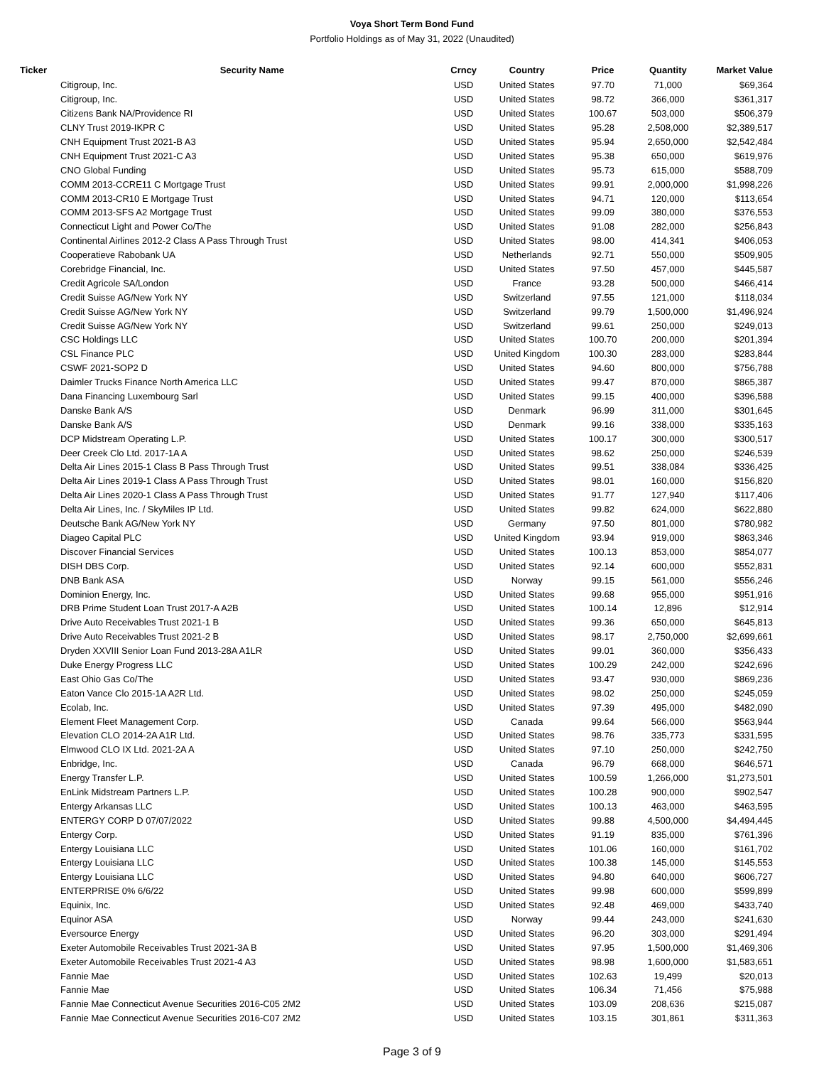Voya Short Term Bond Fund
Portfolio Holdings as of May 31, 2022 (Unaudited)
| Ticker | Security Name | Crncy | Country | Price | Quantity | Market Value |
| --- | --- | --- | --- | --- | --- | --- |
| | Citigroup, Inc. | USD | United States | 97.70 | 71,000 | $69,364 |
| | Citigroup, Inc. | USD | United States | 98.72 | 366,000 | $361,317 |
| | Citizens Bank NA/Providence RI | USD | United States | 100.67 | 503,000 | $506,379 |
| | CLNY Trust 2019-IKPR C | USD | United States | 95.28 | 2,508,000 | $2,389,517 |
| | CNH Equipment Trust 2021-B A3 | USD | United States | 95.94 | 2,650,000 | $2,542,484 |
| | CNH Equipment Trust 2021-C A3 | USD | United States | 95.38 | 650,000 | $619,976 |
| | CNO Global Funding | USD | United States | 95.73 | 615,000 | $588,709 |
| | COMM 2013-CCRE11 C Mortgage Trust | USD | United States | 99.91 | 2,000,000 | $1,998,226 |
| | COMM 2013-CR10 E Mortgage Trust | USD | United States | 94.71 | 120,000 | $113,654 |
| | COMM 2013-SFS A2 Mortgage Trust | USD | United States | 99.09 | 380,000 | $376,553 |
| | Connecticut Light and Power Co/The | USD | United States | 91.08 | 282,000 | $256,843 |
| | Continental Airlines 2012-2 Class A Pass Through Trust | USD | United States | 98.00 | 414,341 | $406,053 |
| | Cooperatieve Rabobank UA | USD | Netherlands | 92.71 | 550,000 | $509,905 |
| | Corebridge Financial, Inc. | USD | United States | 97.50 | 457,000 | $445,587 |
| | Credit Agricole SA/London | USD | France | 93.28 | 500,000 | $466,414 |
| | Credit Suisse AG/New York NY | USD | Switzerland | 97.55 | 121,000 | $118,034 |
| | Credit Suisse AG/New York NY | USD | Switzerland | 99.79 | 1,500,000 | $1,496,924 |
| | Credit Suisse AG/New York NY | USD | Switzerland | 99.61 | 250,000 | $249,013 |
| | CSC Holdings LLC | USD | United States | 100.70 | 200,000 | $201,394 |
| | CSL Finance PLC | USD | United Kingdom | 100.30 | 283,000 | $283,844 |
| | CSWF 2021-SOP2 D | USD | United States | 94.60 | 800,000 | $756,788 |
| | Daimler Trucks Finance North America LLC | USD | United States | 99.47 | 870,000 | $865,387 |
| | Dana Financing Luxembourg Sarl | USD | United States | 99.15 | 400,000 | $396,588 |
| | Danske Bank A/S | USD | Denmark | 96.99 | 311,000 | $301,645 |
| | Danske Bank A/S | USD | Denmark | 99.16 | 338,000 | $335,163 |
| | DCP Midstream Operating L.P. | USD | United States | 100.17 | 300,000 | $300,517 |
| | Deer Creek Clo Ltd. 2017-1A A | USD | United States | 98.62 | 250,000 | $246,539 |
| | Delta Air Lines 2015-1 Class B Pass Through Trust | USD | United States | 99.51 | 338,084 | $336,425 |
| | Delta Air Lines 2019-1 Class A Pass Through Trust | USD | United States | 98.01 | 160,000 | $156,820 |
| | Delta Air Lines 2020-1 Class A Pass Through Trust | USD | United States | 91.77 | 127,940 | $117,406 |
| | Delta Air Lines, Inc. / SkyMiles IP Ltd. | USD | United States | 99.82 | 624,000 | $622,880 |
| | Deutsche Bank AG/New York NY | USD | Germany | 97.50 | 801,000 | $780,982 |
| | Diageo Capital PLC | USD | United Kingdom | 93.94 | 919,000 | $863,346 |
| | Discover Financial Services | USD | United States | 100.13 | 853,000 | $854,077 |
| | DISH DBS Corp. | USD | United States | 92.14 | 600,000 | $552,831 |
| | DNB Bank ASA | USD | Norway | 99.15 | 561,000 | $556,246 |
| | Dominion Energy, Inc. | USD | United States | 99.68 | 955,000 | $951,916 |
| | DRB Prime Student Loan Trust 2017-A A2B | USD | United States | 100.14 | 12,896 | $12,914 |
| | Drive Auto Receivables Trust 2021-1 B | USD | United States | 99.36 | 650,000 | $645,813 |
| | Drive Auto Receivables Trust 2021-2 B | USD | United States | 98.17 | 2,750,000 | $2,699,661 |
| | Dryden XXVIII Senior Loan Fund 2013-28A A1LR | USD | United States | 99.01 | 360,000 | $356,433 |
| | Duke Energy Progress LLC | USD | United States | 100.29 | 242,000 | $242,696 |
| | East Ohio Gas Co/The | USD | United States | 93.47 | 930,000 | $869,236 |
| | Eaton Vance Clo 2015-1A A2R Ltd. | USD | United States | 98.02 | 250,000 | $245,059 |
| | Ecolab, Inc. | USD | United States | 97.39 | 495,000 | $482,090 |
| | Element Fleet Management Corp. | USD | Canada | 99.64 | 566,000 | $563,944 |
| | Elevation CLO 2014-2A A1R Ltd. | USD | United States | 98.76 | 335,773 | $331,595 |
| | Elmwood CLO IX Ltd. 2021-2A A | USD | United States | 97.10 | 250,000 | $242,750 |
| | Enbridge, Inc. | USD | Canada | 96.79 | 668,000 | $646,571 |
| | Energy Transfer L.P. | USD | United States | 100.59 | 1,266,000 | $1,273,501 |
| | EnLink Midstream Partners L.P. | USD | United States | 100.28 | 900,000 | $902,547 |
| | Entergy Arkansas LLC | USD | United States | 100.13 | 463,000 | $463,595 |
| | ENTERGY CORP D 07/07/2022 | USD | United States | 99.88 | 4,500,000 | $4,494,445 |
| | Entergy Corp. | USD | United States | 91.19 | 835,000 | $761,396 |
| | Entergy Louisiana LLC | USD | United States | 101.06 | 160,000 | $161,702 |
| | Entergy Louisiana LLC | USD | United States | 100.38 | 145,000 | $145,553 |
| | Entergy Louisiana LLC | USD | United States | 94.80 | 640,000 | $606,727 |
| | ENTERPRISE 0% 6/6/22 | USD | United States | 99.98 | 600,000 | $599,899 |
| | Equinix, Inc. | USD | United States | 92.48 | 469,000 | $433,740 |
| | Equinor ASA | USD | Norway | 99.44 | 243,000 | $241,630 |
| | Eversource Energy | USD | United States | 96.20 | 303,000 | $291,494 |
| | Exeter Automobile Receivables Trust 2021-3A B | USD | United States | 97.95 | 1,500,000 | $1,469,306 |
| | Exeter Automobile Receivables Trust 2021-4 A3 | USD | United States | 98.98 | 1,600,000 | $1,583,651 |
| | Fannie Mae | USD | United States | 102.63 | 19,499 | $20,013 |
| | Fannie Mae | USD | United States | 106.34 | 71,456 | $75,988 |
| | Fannie Mae Connecticut Avenue Securities 2016-C05 2M2 | USD | United States | 103.09 | 208,636 | $215,087 |
| | Fannie Mae Connecticut Avenue Securities 2016-C07 2M2 | USD | United States | 103.15 | 301,861 | $311,363 |
Page 3 of 9